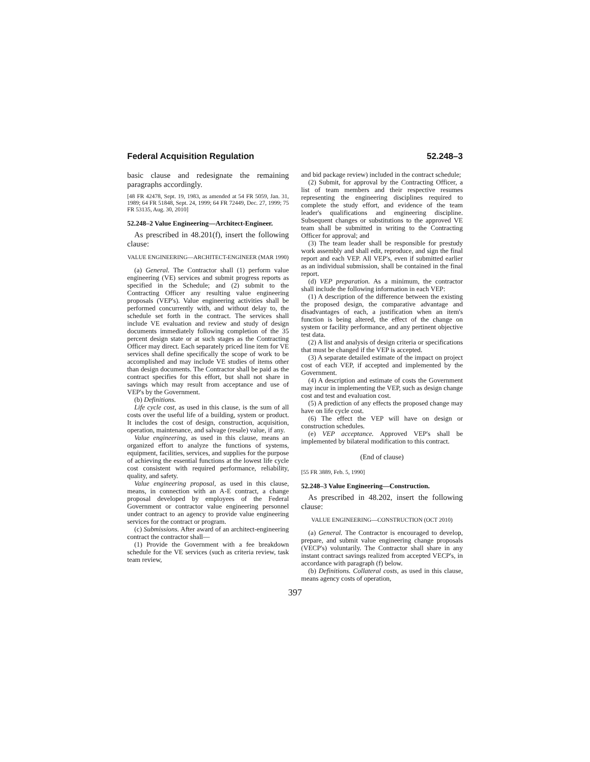Federal Acquisition Regulation 52.248–3
basic clause and redesignate the remaining paragraphs accordingly.
[48 FR 42478, Sept. 19, 1983, as amended at 54 FR 5059, Jan. 31, 1989; 64 FR 51848, Sept. 24, 1999; 64 FR 72449, Dec. 27, 1999; 75 FR 53135, Aug. 30, 2010]
52.248–2 Value Engineering—Architect-Engineer.
As prescribed in 48.201(f), insert the following clause:
VALUE ENGINEERING—ARCHITECT-ENGINEER (MAR 1990)
(a) General. The Contractor shall (1) perform value engineering (VE) services and submit progress reports as specified in the Schedule; and (2) submit to the Contracting Officer any resulting value engineering proposals (VEP's). Value engineering activities shall be performed concurrently with, and without delay to, the schedule set forth in the contract. The services shall include VE evaluation and review and study of design documents immediately following completion of the 35 percent design state or at such stages as the Contracting Officer may direct. Each separately priced line item for VE services shall define specifically the scope of work to be accomplished and may include VE studies of items other than design documents. The Contractor shall be paid as the contract specifies for this effort, but shall not share in savings which may result from acceptance and use of VEP's by the Government.
(b) Definitions.
Life cycle cost, as used in this clause, is the sum of all costs over the useful life of a building, system or product. It includes the cost of design, construction, acquisition, operation, maintenance, and salvage (resale) value, if any.
Value engineering, as used in this clause, means an organized effort to analyze the functions of systems, equipment, facilities, services, and supplies for the purpose of achieving the essential functions at the lowest life cycle cost consistent with required performance, reliability, quality, and safety.
Value engineering proposal, as used in this clause, means, in connection with an A-E contract, a change proposal developed by employees of the Federal Government or contractor value engineering personnel under contract to an agency to provide value engineering services for the contract or program.
(c) Submissions. After award of an architect-engineering contract the contractor shall—
(1) Provide the Government with a fee breakdown schedule for the VE services (such as criteria review, task team review,
and bid package review) included in the contract schedule;
(2) Submit, for approval by the Contracting Officer, a list of team members and their respective resumes representing the engineering disciplines required to complete the study effort, and evidence of the team leader's qualifications and engineering discipline. Subsequent changes or substitutions to the approved VE team shall be submitted in writing to the Contracting Officer for approval; and
(3) The team leader shall be responsible for prestudy work assembly and shall edit, reproduce, and sign the final report and each VEP. All VEP's, even if submitted earlier as an individual submission, shall be contained in the final report.
(d) VEP preparation. As a minimum, the contractor shall include the following information in each VEP:
(1) A description of the difference between the existing the proposed design, the comparative advantage and disadvantages of each, a justification when an item's function is being altered, the effect of the change on system or facility performance, and any pertinent objective test data.
(2) A list and analysis of design criteria or specifications that must be changed if the VEP is accepted.
(3) A separate detailed estimate of the impact on project cost of each VEP, if accepted and implemented by the Government.
(4) A description and estimate of costs the Government may incur in implementing the VEP, such as design change cost and test and evaluation cost.
(5) A prediction of any effects the proposed change may have on life cycle cost.
(6) The effect the VEP will have on design or construction schedules.
(e) VEP acceptance. Approved VEP's shall be implemented by bilateral modification to this contract.
(End of clause)
[55 FR 3889, Feb. 5, 1990]
52.248–3 Value Engineering—Construction.
As prescribed in 48.202, insert the following clause:
VALUE ENGINEERING—CONSTRUCTION (OCT 2010)
(a) General. The Contractor is encouraged to develop, prepare, and submit value engineering change proposals (VECP's) voluntarily. The Contractor shall share in any instant contract savings realized from accepted VECP's, in accordance with paragraph (f) below.
(b) Definitions. Collateral costs, as used in this clause, means agency costs of operation,
397